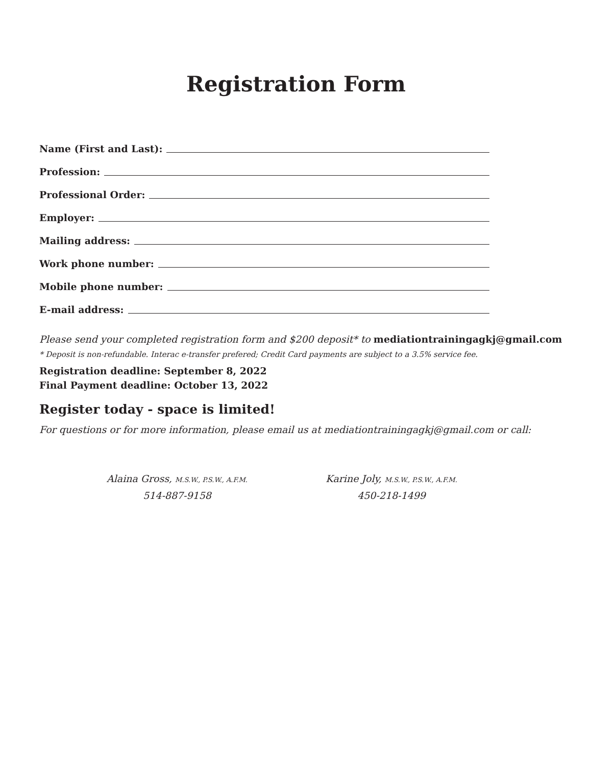Registration Form
Name (First and Last):
Profession:
Professional Order:
Employer:
Mailing address:
Work phone number:
Mobile phone number:
E-mail address:
Please send your completed registration form and $200 deposit* to mediationtrainingagkj@gmail.com
* Deposit is non-refundable. Interac e-transfer prefered; Credit Card payments are subject to a 3.5% service fee.
Registration deadline: September 8, 2022
Final Payment deadline: October 13, 2022
Register today - space is limited!
For questions or for more information, please email us at mediationtrainingagkj@gmail.com or call:
Alaina Gross, M.S.W., P.S.W., A.F.M.
514-887-9158
Karine Joly, M.S.W., P.S.W., A.F.M.
450-218-1499